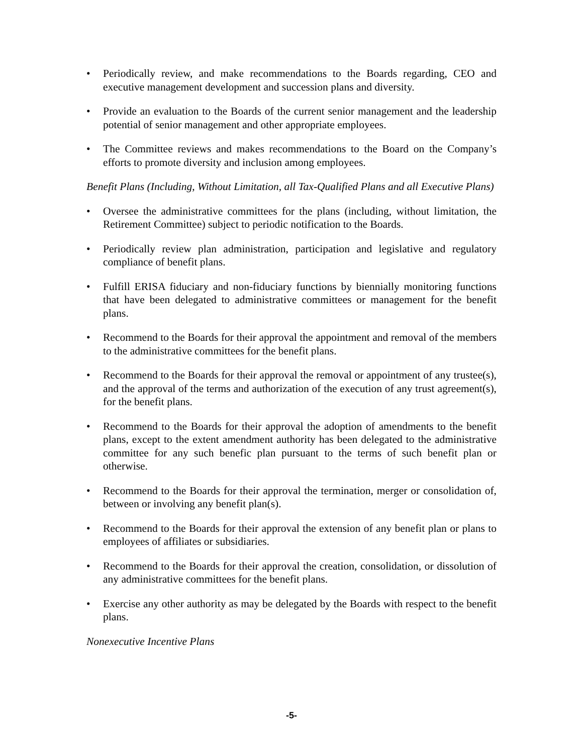• Periodically review, and make recommendations to the Boards regarding, CEO and executive management development and succession plans and diversity.
• Provide an evaluation to the Boards of the current senior management and the leadership potential of senior management and other appropriate employees.
• The Committee reviews and makes recommendations to the Board on the Company’s efforts to promote diversity and inclusion among employees.
Benefit Plans (Including, Without Limitation, all Tax-Qualified Plans and all Executive Plans)
• Oversee the administrative committees for the plans (including, without limitation, the Retirement Committee) subject to periodic notification to the Boards.
• Periodically review plan administration, participation and legislative and regulatory compliance of benefit plans.
• Fulfill ERISA fiduciary and non-fiduciary functions by biennially monitoring functions that have been delegated to administrative committees or management for the benefit plans.
• Recommend to the Boards for their approval the appointment and removal of the members to the administrative committees for the benefit plans.
• Recommend to the Boards for their approval the removal or appointment of any trustee(s), and the approval of the terms and authorization of the execution of any trust agreement(s), for the benefit plans.
• Recommend to the Boards for their approval the adoption of amendments to the benefit plans, except to the extent amendment authority has been delegated to the administrative committee for any such benefic plan pursuant to the terms of such benefit plan or otherwise.
• Recommend to the Boards for their approval the termination, merger or consolidation of, between or involving any benefit plan(s).
• Recommend to the Boards for their approval the extension of any benefit plan or plans to employees of affiliates or subsidiaries.
• Recommend to the Boards for their approval the creation, consolidation, or dissolution of any administrative committees for the benefit plans.
• Exercise any other authority as may be delegated by the Boards with respect to the benefit plans.
Nonexecutive Incentive Plans
-5-